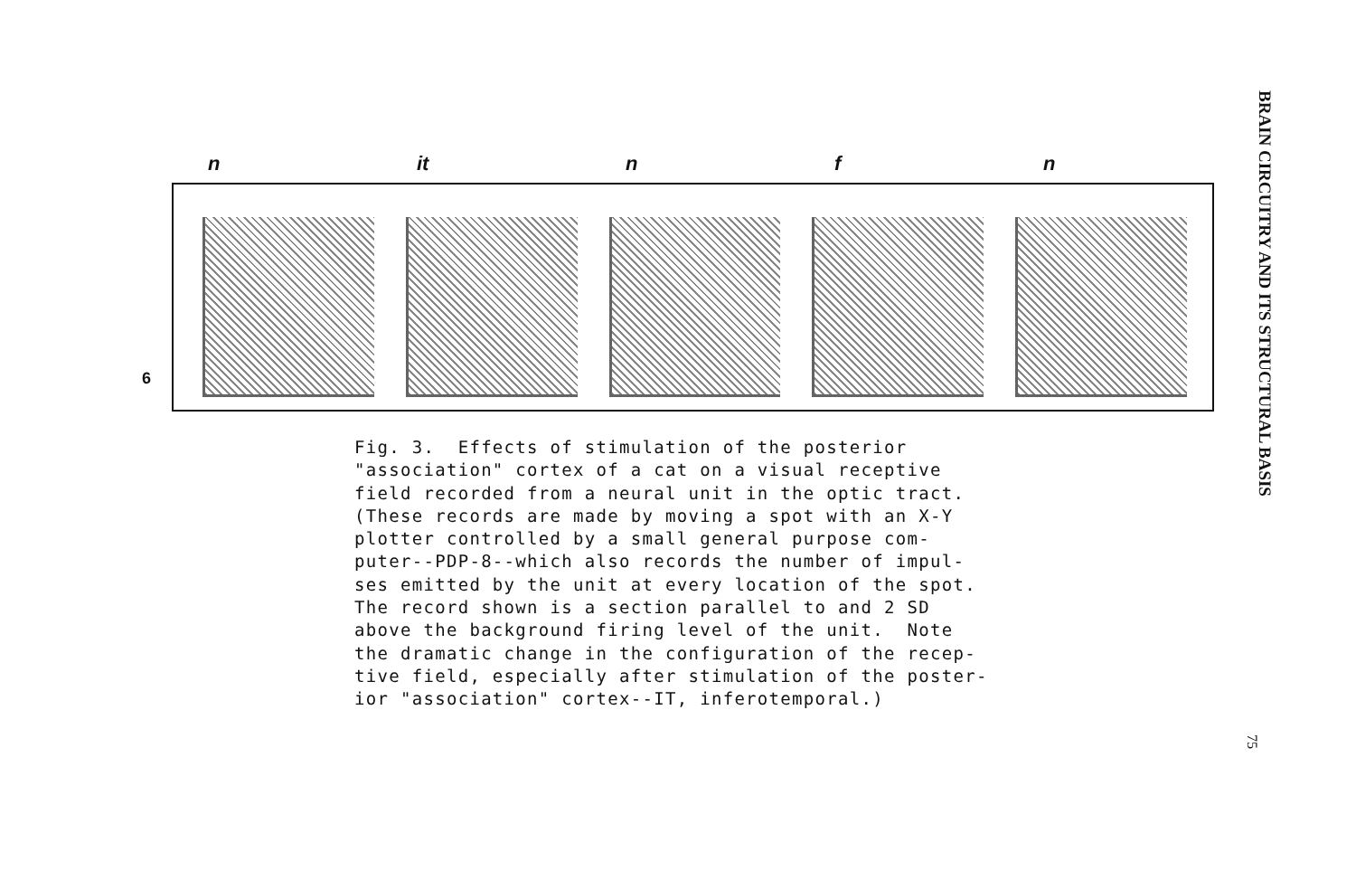n it n f n
6
Fig. 3. Effects of stimulation of the posterior "association" cortex of a cat on a visual receptive field recorded from a neural unit in the optic tract. (These records are made by moving a spot with an X-Y plotter controlled by a small general purpose com- puter--PDP-8--which also records the number of impul- ses emitted by the unit at every location of the spot. The record shown is a section parallel to and 2 SD above the background firing level of the unit. Note the dramatic change in the configuration of the recep- tive field, especially after stimulation of the poster- ior "association" cortex--IT, inferotemporal.)
BRAIN CIRCUITRY AND ITS STRUCTURAL BASIS
75